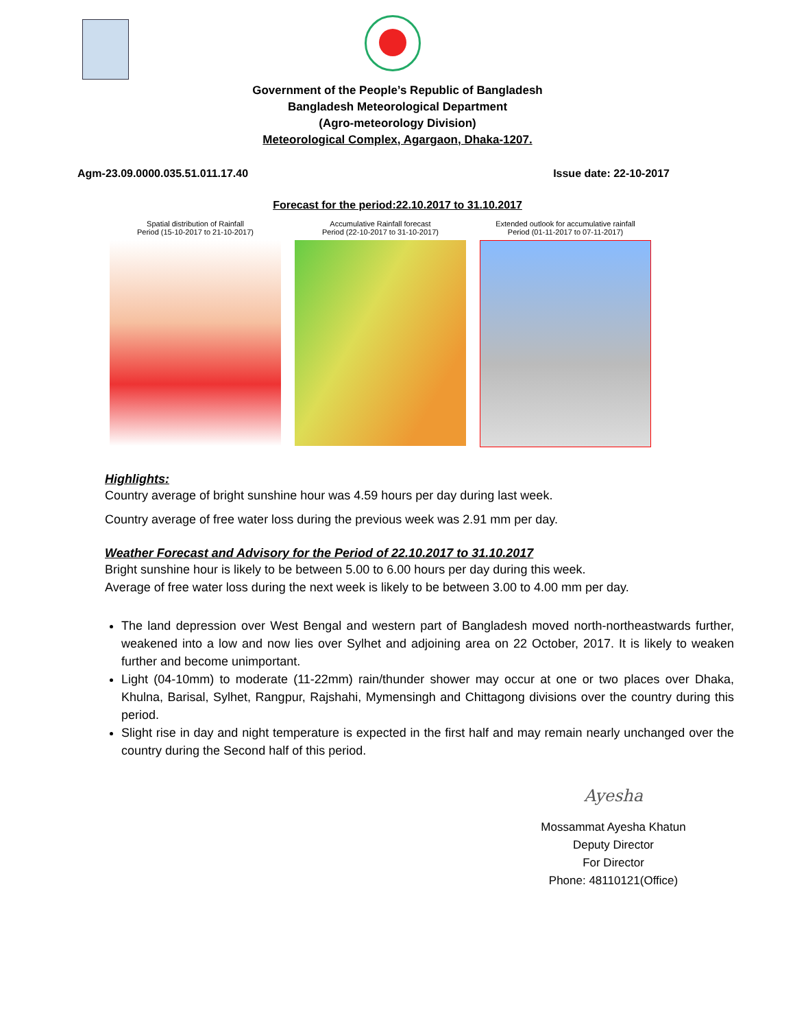Government of the People’s Republic of Bangladesh
Bangladesh Meteorological Department
(Agro-meteorology Division)
Meteorological Complex, Agargaon, Dhaka-1207.
Agm-23.09.0000.035.51.011.17.40 Issue date: 22-10-2017
Forecast for the period:22.10.2017 to 31.10.2017
Spatial distribution of Rainfall
Period (15-10-2017 to 21-10-2017)
Accumulative Rainfall forecast
Period (22-10-2017 to 31-10-2017)
Extended outlook for accumulative rainfall
Period (01-11-2017 to 07-11-2017)
Highlights:
Country average of bright sunshine hour was 4.59 hours per day during last week.
Country average of free water loss during the previous week was 2.91 mm per day.
Weather Forecast and Advisory for the Period of 22.10.2017 to 31.10.2017
Bright sunshine hour is likely to be between 5.00 to 6.00 hours per day during this week.
Average of free water loss during the next week is likely to be between 3.00 to 4.00 mm per day.
The land depression over West Bengal and western part of Bangladesh moved north-northeastwards further, weakened into a low and now lies over Sylhet and adjoining area on 22 October, 2017. It is likely to weaken further and become unimportant.
Light (04-10mm) to moderate (11-22mm) rain/thunder shower may occur at one or two places over Dhaka, Khulna, Barisal, Sylhet, Rangpur, Rajshahi, Mymensingh and Chittagong divisions over the country during this period.
Slight rise in day and night temperature is expected in the first half and may remain nearly unchanged over the country during the Second half of this period.
Ayesha
Mossammat Ayesha Khatun
Deputy Director
For Director
Phone: 48110121(Office)